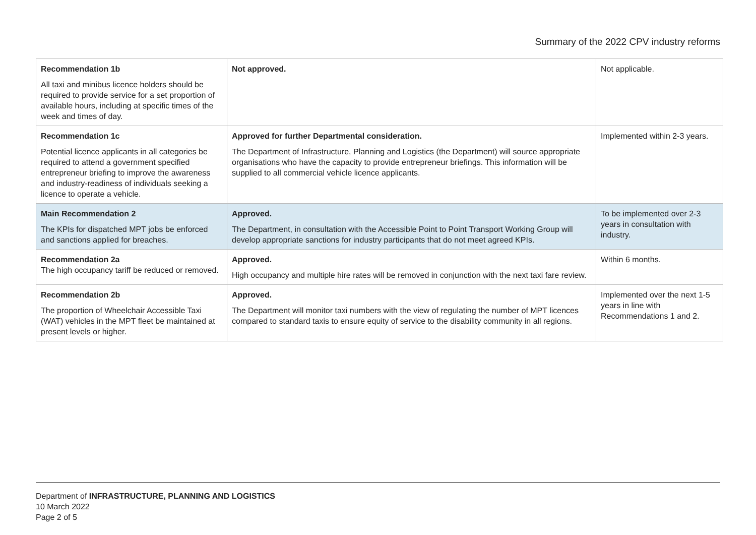Summary of the 2022 CPV industry reforms
| Recommendation 1b All taxi and minibus licence holders should be required to provide service for a set proportion of available hours, including at specific times of the week and times of day. | Not approved. | Not applicable. |
| Recommendation 1c Potential licence applicants in all categories be required to attend a government specified entrepreneur briefing to improve the awareness and industry-readiness of individuals seeking a licence to operate a vehicle. | Approved for further Departmental consideration. The Department of Infrastructure, Planning and Logistics (the Department) will source appropriate organisations who have the capacity to provide entrepreneur briefings. This information will be supplied to all commercial vehicle licence applicants. | Implemented within 2-3 years. |
| Main Recommendation 2 The KPIs for dispatched MPT jobs be enforced and sanctions applied for breaches. | Approved. The Department, in consultation with the Accessible Point to Point Transport Working Group will develop appropriate sanctions for industry participants that do not meet agreed KPIs. | To be implemented over 2-3 years in consultation with industry. |
| Recommendation 2a The high occupancy tariff be reduced or removed. | Approved. High occupancy and multiple hire rates will be removed in conjunction with the next taxi fare review. | Within 6 months. |
| Recommendation 2b The proportion of Wheelchair Accessible Taxi (WAT) vehicles in the MPT fleet be maintained at present levels or higher. | Approved. The Department will monitor taxi numbers with the view of regulating the number of MPT licences compared to standard taxis to ensure equity of service to the disability community in all regions. | Implemented over the next 1-5 years in line with Recommendations 1 and 2. |
Department of INFRASTRUCTURE, PLANNING AND LOGISTICS
10 March 2022
Page 2 of 5